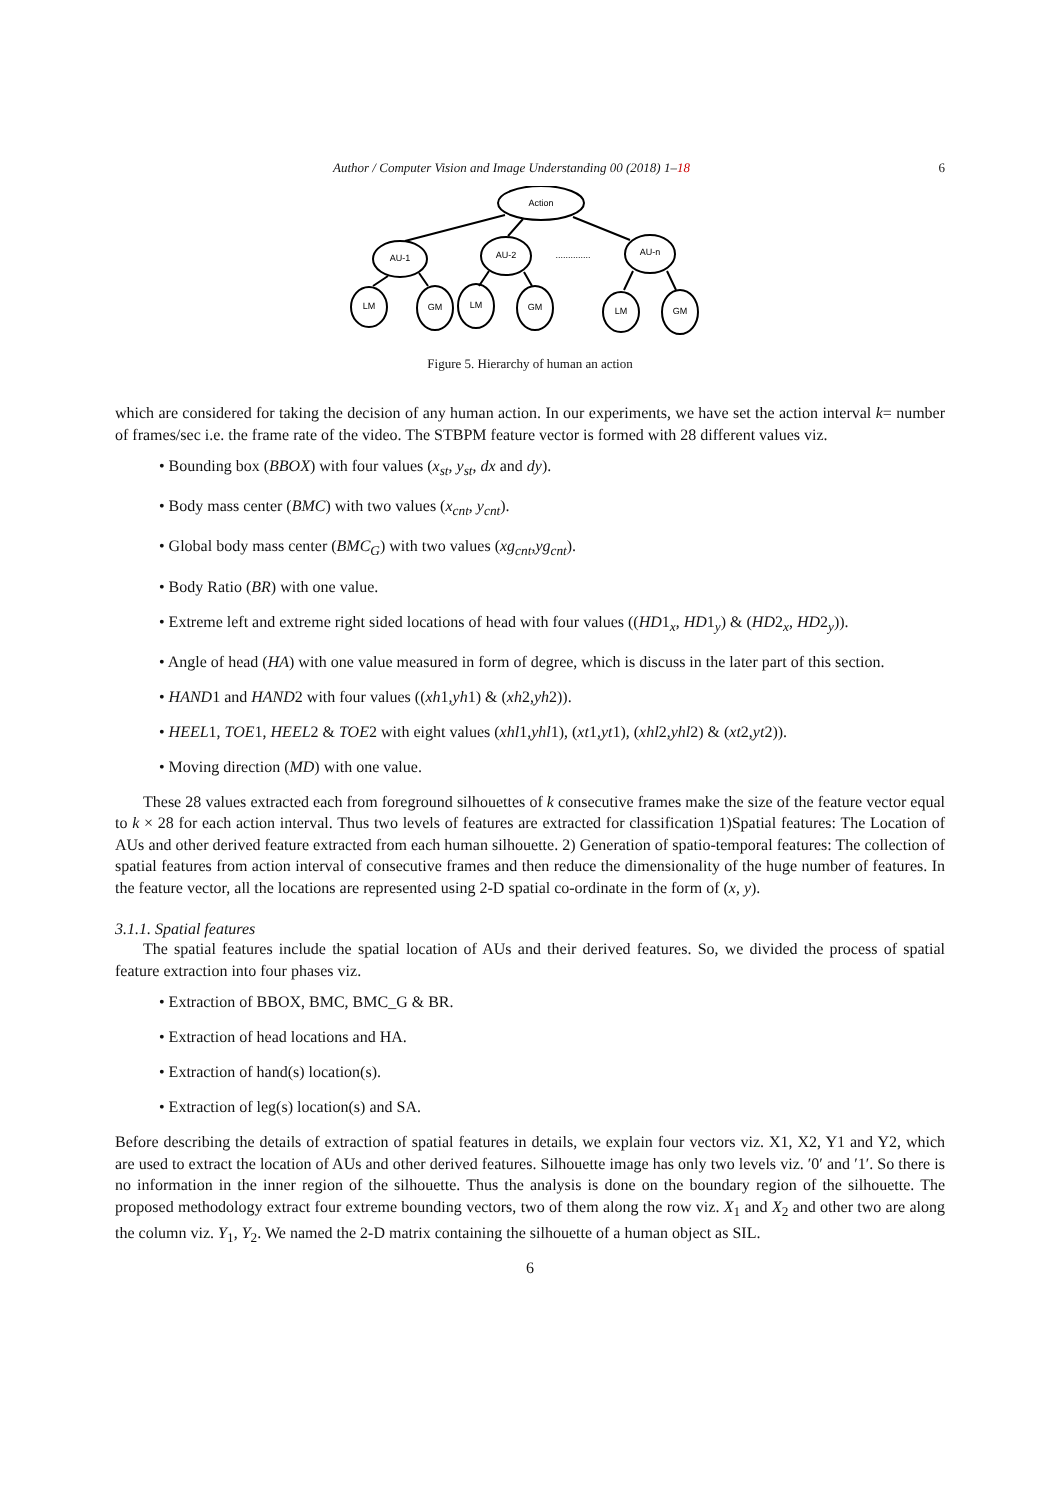Author / Computer Vision and Image Understanding 00 (2018) 1–18 6
Action
AU-1
AU-2
AU-n
..............
LM
GM
LM
GM
LM
GM
Figure 5. Hierarchy of human an action
which are considered for taking the decision of any human action. In our experiments, we have set the action interval k= number of frames/sec i.e. the frame rate of the video. The STBPM feature vector is formed with 28 different values viz.
• Bounding box (BBOX) with four values (x<sub>st</sub>, y<sub>st</sub>, dx and dy).
• Body mass center (BMC) with two values (x<sub>cnt</sub>, y<sub>cnt</sub>).
• Global body mass center (BMC<sub>G</sub>) with two values (xg<sub>cnt</sub>,yg<sub>cnt</sub>).
• Body Ratio (BR) with one value.
• Extreme left and extreme right sided locations of head with four values ((HD1<sub>x</sub>, HD1<sub>y</sub>) & (HD2<sub>x</sub>, HD2<sub>y</sub>)).
• Angle of head (HA) with one value measured in form of degree, which is discuss in the later part of this section.
• HAND1 and HAND2 with four values ((xh1,yh1) & (xh2,yh2)).
• HEEL1, TOE1, HEEL2 & TOE2 with eight values (xhl1,yhl1), (xt1,yt1), (xhl2,yhl2) & (xt2,yt2)).
• Moving direction (MD) with one value.
These 28 values extracted each from foreground silhouettes of k consecutive frames make the size of the feature vector equal to k × 28 for each action interval. Thus two levels of features are extracted for classification 1)Spatial features: The Location of AUs and other derived feature extracted from each human silhouette. 2) Generation of spatio-temporal features: The collection of spatial features from action interval of consecutive frames and then reduce the dimensionality of the huge number of features. In the feature vector, all the locations are represented using 2-D spatial co-ordinate in the form of (x, y).
3.1.1. Spatial features
The spatial features include the spatial location of AUs and their derived features. So, we divided the process of spatial feature extraction into four phases viz.
• Extraction of BBOX, BMC, BMC_G & BR.
• Extraction of head locations and HA.
• Extraction of hand(s) location(s).
• Extraction of leg(s) location(s) and SA.
Before describing the details of extraction of spatial features in details, we explain four vectors viz. X1, X2, Y1 and Y2, which are used to extract the location of AUs and other derived features. Silhouette image has only two levels viz. ′0′ and ′1′. So there is no information in the inner region of the silhouette. Thus the analysis is done on the boundary region of the silhouette. The proposed methodology extract four extreme bounding vectors, two of them along the row viz. X<sub>1</sub> and X<sub>2</sub> and other two are along the column viz. Y<sub>1</sub>, Y<sub>2</sub>. We named the 2-D matrix containing the silhouette of a human object as SIL.
6